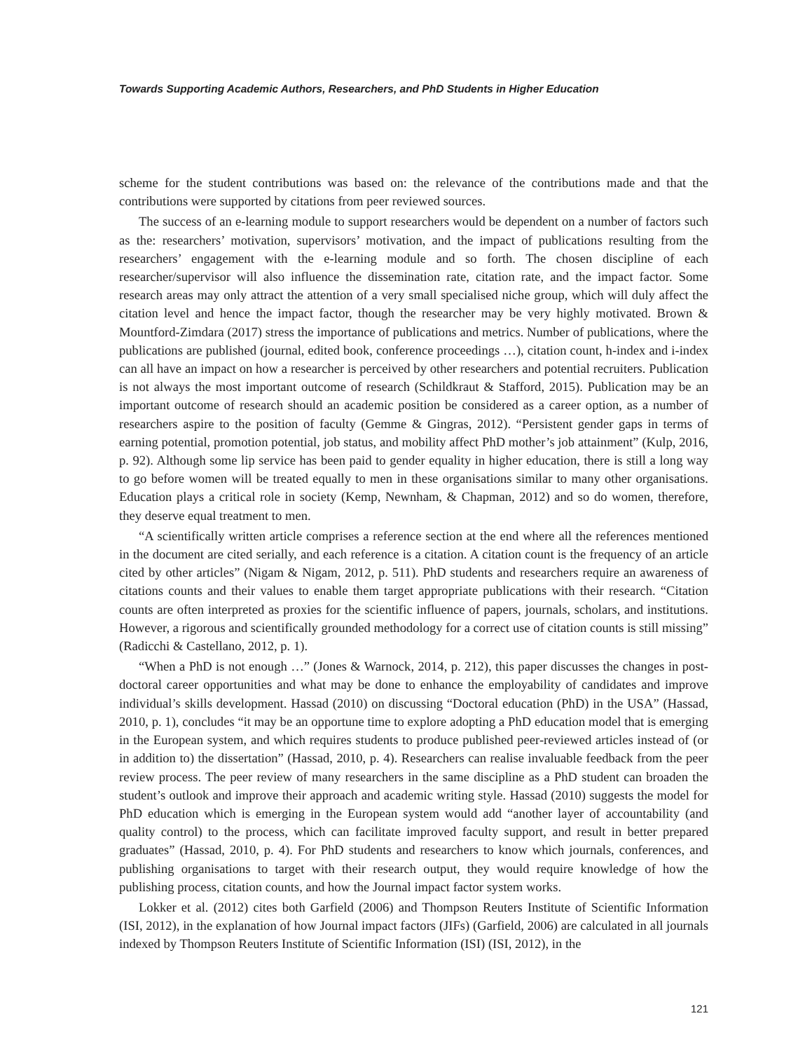Towards Supporting Academic Authors, Researchers, and PhD Students in Higher Education
scheme for the student contributions was based on: the relevance of the contributions made and that the contributions were supported by citations from peer reviewed sources.
The success of an e-learning module to support researchers would be dependent on a number of factors such as the: researchers’ motivation, supervisors’ motivation, and the impact of publications resulting from the researchers’ engagement with the e-learning module and so forth. The chosen discipline of each researcher/supervisor will also influence the dissemination rate, citation rate, and the impact factor. Some research areas may only attract the attention of a very small specialised niche group, which will duly affect the citation level and hence the impact factor, though the researcher may be very highly motivated. Brown & Mountford-Zimdara (2017) stress the importance of publications and metrics. Number of publications, where the publications are published (journal, edited book, conference proceedings …), citation count, h-index and i-index can all have an impact on how a researcher is perceived by other researchers and potential recruiters. Publication is not always the most important outcome of research (Schildkraut & Stafford, 2015). Publication may be an important outcome of research should an academic position be considered as a career option, as a number of researchers aspire to the position of faculty (Gemme & Gingras, 2012). “Persistent gender gaps in terms of earning potential, promotion potential, job status, and mobility affect PhD mother’s job attainment” (Kulp, 2016, p. 92). Although some lip service has been paid to gender equality in higher education, there is still a long way to go before women will be treated equally to men in these organisations similar to many other organisations. Education plays a critical role in society (Kemp, Newnham, & Chapman, 2012) and so do women, therefore, they deserve equal treatment to men.
“A scientifically written article comprises a reference section at the end where all the references mentioned in the document are cited serially, and each reference is a citation. A citation count is the frequency of an article cited by other articles” (Nigam & Nigam, 2012, p. 511). PhD students and researchers require an awareness of citations counts and their values to enable them target appropriate publications with their research. “Citation counts are often interpreted as proxies for the scientific influence of papers, journals, scholars, and institutions. However, a rigorous and scientifically grounded methodology for a correct use of citation counts is still missing” (Radicchi & Castellano, 2012, p. 1).
“When a PhD is not enough …” (Jones & Warnock, 2014, p. 212), this paper discusses the changes in post-doctoral career opportunities and what may be done to enhance the employability of candidates and improve individual’s skills development. Hassad (2010) on discussing “Doctoral education (PhD) in the USA” (Hassad, 2010, p. 1), concludes “it may be an opportune time to explore adopting a PhD education model that is emerging in the European system, and which requires students to produce published peer-reviewed articles instead of (or in addition to) the dissertation” (Hassad, 2010, p. 4). Researchers can realise invaluable feedback from the peer review process. The peer review of many researchers in the same discipline as a PhD student can broaden the student’s outlook and improve their approach and academic writing style. Hassad (2010) suggests the model for PhD education which is emerging in the European system would add “another layer of accountability (and quality control) to the process, which can facilitate improved faculty support, and result in better prepared graduates” (Hassad, 2010, p. 4). For PhD students and researchers to know which journals, conferences, and publishing organisations to target with their research output, they would require knowledge of how the publishing process, citation counts, and how the Journal impact factor system works.
Lokker et al. (2012) cites both Garfield (2006) and Thompson Reuters Institute of Scientific Information (ISI, 2012), in the explanation of how Journal impact factors (JIFs) (Garfield, 2006) are calculated in all journals indexed by Thompson Reuters Institute of Scientific Information (ISI) (ISI, 2012), in the
121